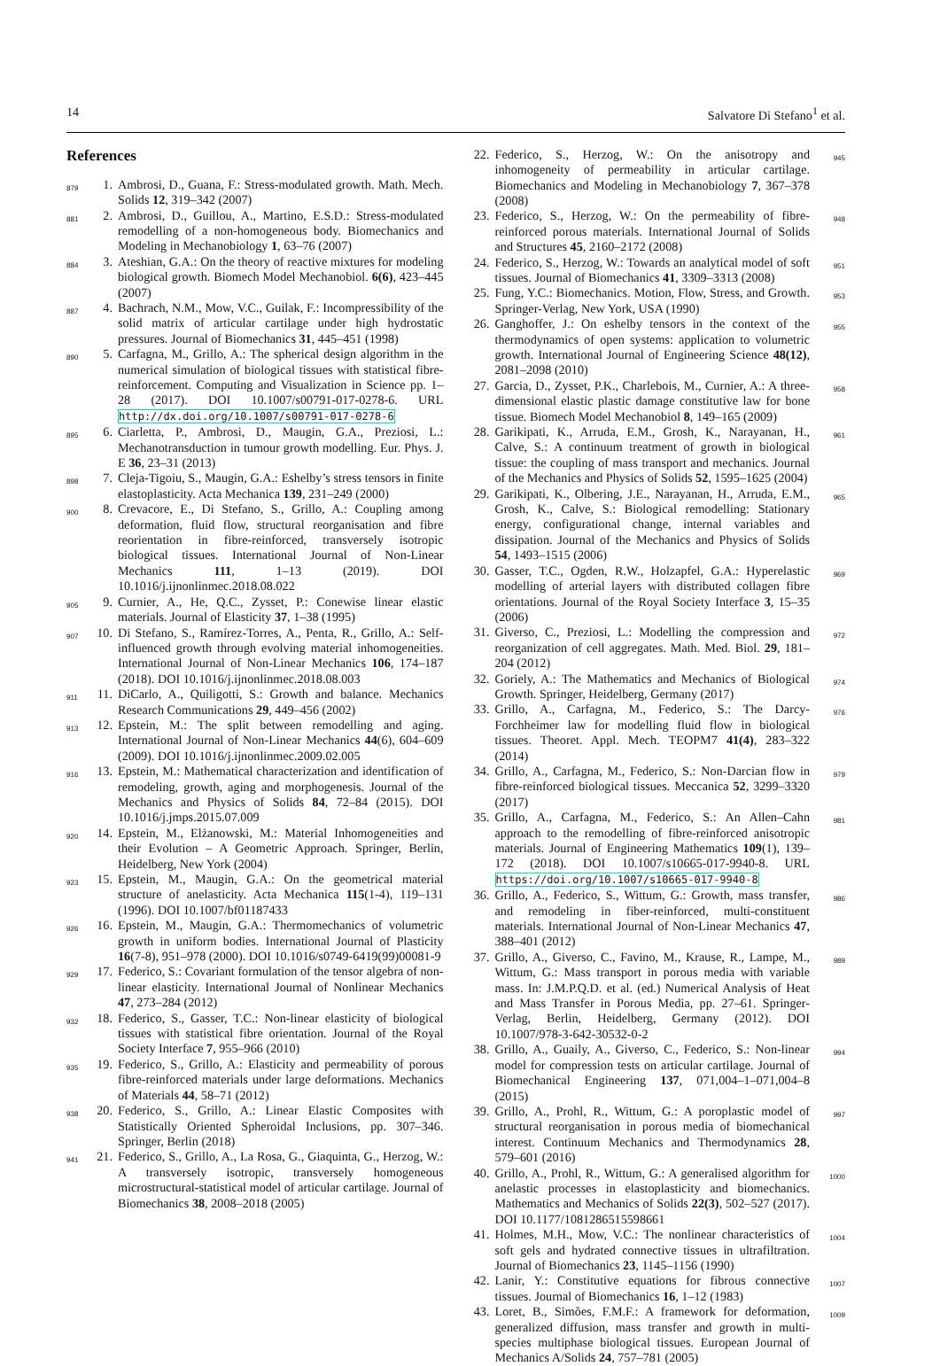14 Salvatore Di Stefano<sup>1</sup> et al.
References
879 1. Ambrosi, D., Guana, F.: Stress-modulated growth. Math. Mech. Solids 12, 319–342 (2007)
881 2. Ambrosi, D., Guillou, A., Martino, E.S.D.: Stress-modulated remodelling of a non-homogeneous body. Biomechanics and Modeling in Mechanobiology 1, 63–76 (2007)
884 3. Ateshian, G.A.: On the theory of reactive mixtures for modeling biological growth. Biomech Model Mechanobiol. 6(6), 423–445 (2007)
887 4. Bachrach, N.M., Mow, V.C., Guilak, F.: Incompressibility of the solid matrix of articular cartilage under high hydrostatic pressures. Journal of Biomechanics 31, 445–451 (1998)
890 5. Carfagna, M., Grillo, A.: The spherical design algorithm in the numerical simulation of biological tissues with statistical fibre-reinforcement. Computing and Visualization in Science pp. 1–28 (2017). DOI 10.1007/s00791-017-0278-6. URL http://dx.doi.org/10.1007/s00791-017-0278-6
895 6. Ciarletta, P., Ambrosi, D., Maugin, G.A., Preziosi, L.: Mechanotransduction in tumour growth modelling. Eur. Phys. J. E 36, 23–31 (2013)
898 7. Cleja-Tigoiu, S., Maugin, G.A.: Eshelby’s stress tensors in finite elastoplasticity. Acta Mechanica 139, 231–249 (2000)
900 8. Crevacore, E., Di Stefano, S., Grillo, A.: Coupling among deformation, fluid flow, structural reorganisation and fibre reorientation in fibre-reinforced, transversely isotropic biological tissues. International Journal of Non-Linear Mechanics 111, 1–13 (2019). DOI 10.1016/j.ijnonlinmec.2018.08.022
905 9. Curnier, A., He, Q.C., Zysset, P.: Conewise linear elastic materials. Journal of Elasticity 37, 1–38 (1995)
907 10. Di Stefano, S., Ramírez-Torres, A., Penta, R., Grillo, A.: Self-influenced growth through evolving material inhomogeneities. International Journal of Non-Linear Mechanics 106, 174–187 (2018). DOI 10.1016/j.ijnonlinmec.2018.08.003
911 11. DiCarlo, A., Quiligotti, S.: Growth and balance. Mechanics Research Communications 29, 449–456 (2002)
913 12. Epstein, M.: The split between remodelling and aging. International Journal of Non-Linear Mechanics 44(6), 604–609 (2009). DOI 10.1016/j.ijnonlinmec.2009.02.005
916 13. Epstein, M.: Mathematical characterization and identification of remodeling, growth, aging and morphogenesis. Journal of the Mechanics and Physics of Solids 84, 72–84 (2015). DOI 10.1016/j.jmps.2015.07.009
920 14. Epstein, M., Elżanowski, M.: Material Inhomogeneities and their Evolution – A Geometric Approach. Springer, Berlin, Heidelberg, New York (2004)
923 15. Epstein, M., Maugin, G.A.: On the geometrical material structure of anelasticity. Acta Mechanica 115(1-4), 119–131 (1996). DOI 10.1007/bf01187433
926 16. Epstein, M., Maugin, G.A.: Thermomechanics of volumetric growth in uniform bodies. International Journal of Plasticity 16(7-8), 951–978 (2000). DOI 10.1016/s0749-6419(99)00081-9
929 17. Federico, S.: Covariant formulation of the tensor algebra of non-linear elasticity. International Journal of Nonlinear Mechanics 47, 273–284 (2012)
932 18. Federico, S., Gasser, T.C.: Non-linear elasticity of biological tissues with statistical fibre orientation. Journal of the Royal Society Interface 7, 955–966 (2010)
935 19. Federico, S., Grillo, A.: Elasticity and permeability of porous fibre-reinforced materials under large deformations. Mechanics of Materials 44, 58–71 (2012)
938 20. Federico, S., Grillo, A.: Linear Elastic Composites with Statistically Oriented Spheroidal Inclusions, pp. 307–346. Springer, Berlin (2018)
941 21. Federico, S., Grillo, A., La Rosa, G., Giaquinta, G., Herzog, W.: A transversely isotropic, transversely homogeneous microstructural-statistical model of articular cartilage. Journal of Biomechanics 38, 2008–2018 (2005)
22. Federico, S., Herzog, W.: On the anisotropy and inhomogeneity of permeability in articular cartilage. Biomechanics and Modeling in Mechanobiology 7, 367–378 (2008) 945
23. Federico, S., Herzog, W.: On the permeability of fibre-reinforced porous materials. International Journal of Solids and Structures 45, 2160–2172 (2008) 948
24. Federico, S., Herzog, W.: Towards an analytical model of soft tissues. Journal of Biomechanics 41, 3309–3313 (2008) 951
25. Fung, Y.C.: Biomechanics. Motion, Flow, Stress, and Growth. Springer-Verlag, New York, USA (1990) 953
26. Ganghoffer, J.: On eshelby tensors in the context of the thermodynamics of open systems: application to volumetric growth. International Journal of Engineering Science 48(12), 2081–2098 (2010) 955
27. Garcia, D., Zysset, P.K., Charlebois, M., Curnier, A.: A three-dimensional elastic plastic damage constitutive law for bone tissue. Biomech Model Mechanobiol 8, 149–165 (2009) 958
28. Garikipati, K., Arruda, E.M., Grosh, K., Narayanan, H., Calve, S.: A continuum treatment of growth in biological tissue: the coupling of mass transport and mechanics. Journal of the Mechanics and Physics of Solids 52, 1595–1625 (2004) 961
29. Garikipati, K., Olbering, J.E., Narayanan, H., Arruda, E.M., Grosh, K., Calve, S.: Biological remodelling: Stationary energy, configurational change, internal variables and dissipation. Journal of the Mechanics and Physics of Solids 54, 1493–1515 (2006) 965
30. Gasser, T.C., Ogden, R.W., Holzapfel, G.A.: Hyperelastic modelling of arterial layers with distributed collagen fibre orientations. Journal of the Royal Society Interface 3, 15–35 (2006) 969
31. Giverso, C., Preziosi, L.: Modelling the compression and reorganization of cell aggregates. Math. Med. Biol. 29, 181–204 (2012) 972
32. Goriely, A.: The Mathematics and Mechanics of Biological Growth. Springer, Heidelberg, Germany (2017) 974
33. Grillo, A., Carfagna, M., Federico, S.: The Darcy-Forchheimer law for modelling fluid flow in biological tissues. Theoret. Appl. Mech. TEOPM7 41(4), 283–322 (2014) 976
34. Grillo, A., Carfagna, M., Federico, S.: Non-Darcian flow in fibre-reinforced biological tissues. Meccanica 52, 3299–3320 (2017) 979
35. Grillo, A., Carfagna, M., Federico, S.: An Allen–Cahn approach to the remodelling of fibre-reinforced anisotropic materials. Journal of Engineering Mathematics 109(1), 139–172 (2018). DOI 10.1007/s10665-017-9940-8. URL https://doi.org/10.1007/s10665-017-9940-8 981
36. Grillo, A., Federico, S., Wittum, G.: Growth, mass transfer, and remodeling in fiber-reinforced, multi-constituent materials. International Journal of Non-Linear Mechanics 47, 388–401 (2012) 986
37. Grillo, A., Giverso, C., Favino, M., Krause, R., Lampe, M., Wittum, G.: Mass transport in porous media with variable mass. In: J.M.P.Q.D. et al. (ed.) Numerical Analysis of Heat and Mass Transfer in Porous Media, pp. 27–61. Springer-Verlag, Berlin, Heidelberg, Germany (2012). DOI 10.1007/978-3-642-30532-0-2 989
38. Grillo, A., Guaily, A., Giverso, C., Federico, S.: Non-linear model for compression tests on articular cartilage. Journal of Biomechanical Engineering 137, 071,004–1–071,004–8 (2015) 994
39. Grillo, A., Prohl, R., Wittum, G.: A poroplastic model of structural reorganisation in porous media of biomechanical interest. Continuum Mechanics and Thermodynamics 28, 579–601 (2016) 997
40. Grillo, A., Prohl, R., Wittum, G.: A generalised algorithm for anelastic processes in elastoplasticity and biomechanics. Mathematics and Mechanics of Solids 22(3), 502–527 (2017). DOI 10.1177/1081286515598661 1000
41. Holmes, M.H., Mow, V.C.: The nonlinear characteristics of soft gels and hydrated connective tissues in ultrafiltration. Journal of Biomechanics 23, 1145–1156 (1990) 1004
42. Lanir, Y.: Constitutive equations for fibrous connective tissues. Journal of Biomechanics 16, 1–12 (1983) 1007
43. Loret, B., Simões, F.M.F.: A framework for deformation, generalized diffusion, mass transfer and growth in multi-species multiphase biological tissues. European Journal of Mechanics A/Solids 24, 757–781 (2005) 1009